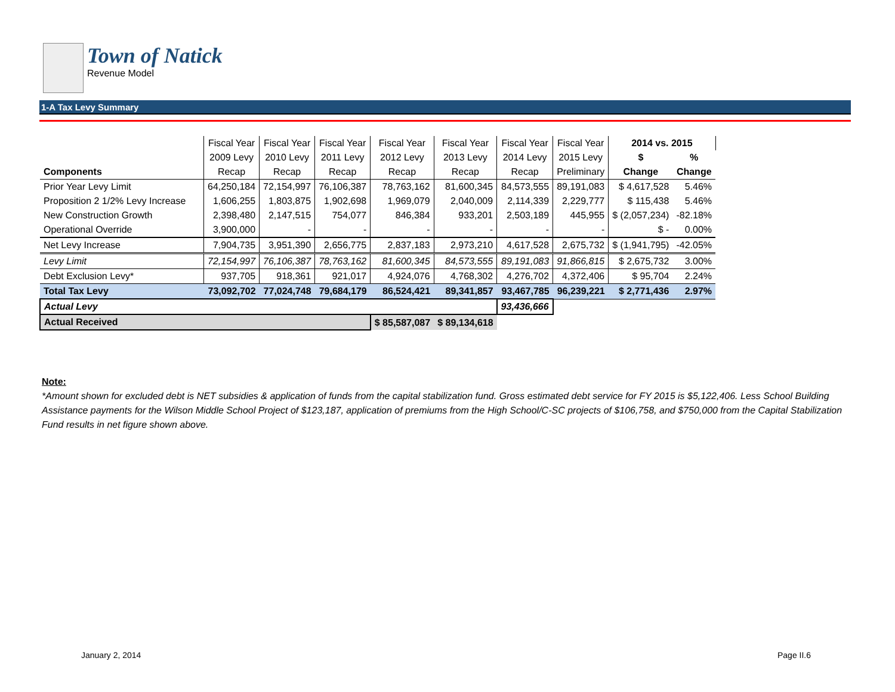Town of Natick
Revenue Model
1-A Tax Levy Summary
| | Fiscal Year | Fiscal Year | Fiscal Year | Fiscal Year | Fiscal Year | Fiscal Year | Fiscal Year | 2014 vs. 2015 | |
| --- | --- | --- | --- | --- | --- | --- | --- | --- | --- |
| | 2009 Levy | 2010 Levy | 2011 Levy | 2012 Levy | 2013 Levy | 2014 Levy | 2015 Levy | $ | % |
| Components | Recap | Recap | Recap | Recap | Recap | Recap | Preliminary | Change | Change |
| Prior Year Levy Limit | 64,250,184 | 72,154,997 | 76,106,387 | 78,763,162 | 81,600,345 | 84,573,555 | 89,191,083 | $ 4,617,528 | 5.46% |
| Proposition 2 1/2% Levy Increase | 1,606,255 | 1,803,875 | 1,902,698 | 1,969,079 | 2,040,009 | 2,114,339 | 2,229,777 | $ 115,438 | 5.46% |
| New Construction Growth | 2,398,480 | 2,147,515 | 754,077 | 846,384 | 933,201 | 2,503,189 | 445,955 | $ (2,057,234) | -82.18% |
| Operational Override | 3,900,000 | - | - | - | - | - | - | $ - | 0.00% |
| Net Levy Increase | 7,904,735 | 3,951,390 | 2,656,775 | 2,837,183 | 2,973,210 | 4,617,528 | 2,675,732 | $ (1,941,795) | -42.05% |
| Levy Limit | 72,154,997 | 76,106,387 | 78,763,162 | 81,600,345 | 84,573,555 | 89,191,083 | 91,866,815 | $ 2,675,732 | 3.00% |
| Debt Exclusion Levy* | 937,705 | 918,361 | 921,017 | 4,924,076 | 4,768,302 | 4,276,702 | 4,372,406 | $ 95,704 | 2.24% |
| Total Tax Levy | 73,092,702 | 77,024,748 | 79,684,179 | 86,524,421 | 89,341,857 | 93,467,785 | 96,239,221 | $ 2,771,436 | 2.97% |
| Actual Levy | | | | | | 93,436,666 | | | |
| Actual Received | | | | $ 85,587,087 | $ 89,134,618 | | | | |
Note:
*Amount shown for excluded debt is NET subsidies & application of funds from the capital stabilization fund. Gross estimated debt service for FY 2015 is $5,122,406. Less School Building Assistance payments for the Wilson Middle School Project of $123,187, application of premiums from the High School/C-SC projects of $106,758, and $750,000 from the Capital Stabilization Fund results in net figure shown above.
January 2, 2014 Page II.6